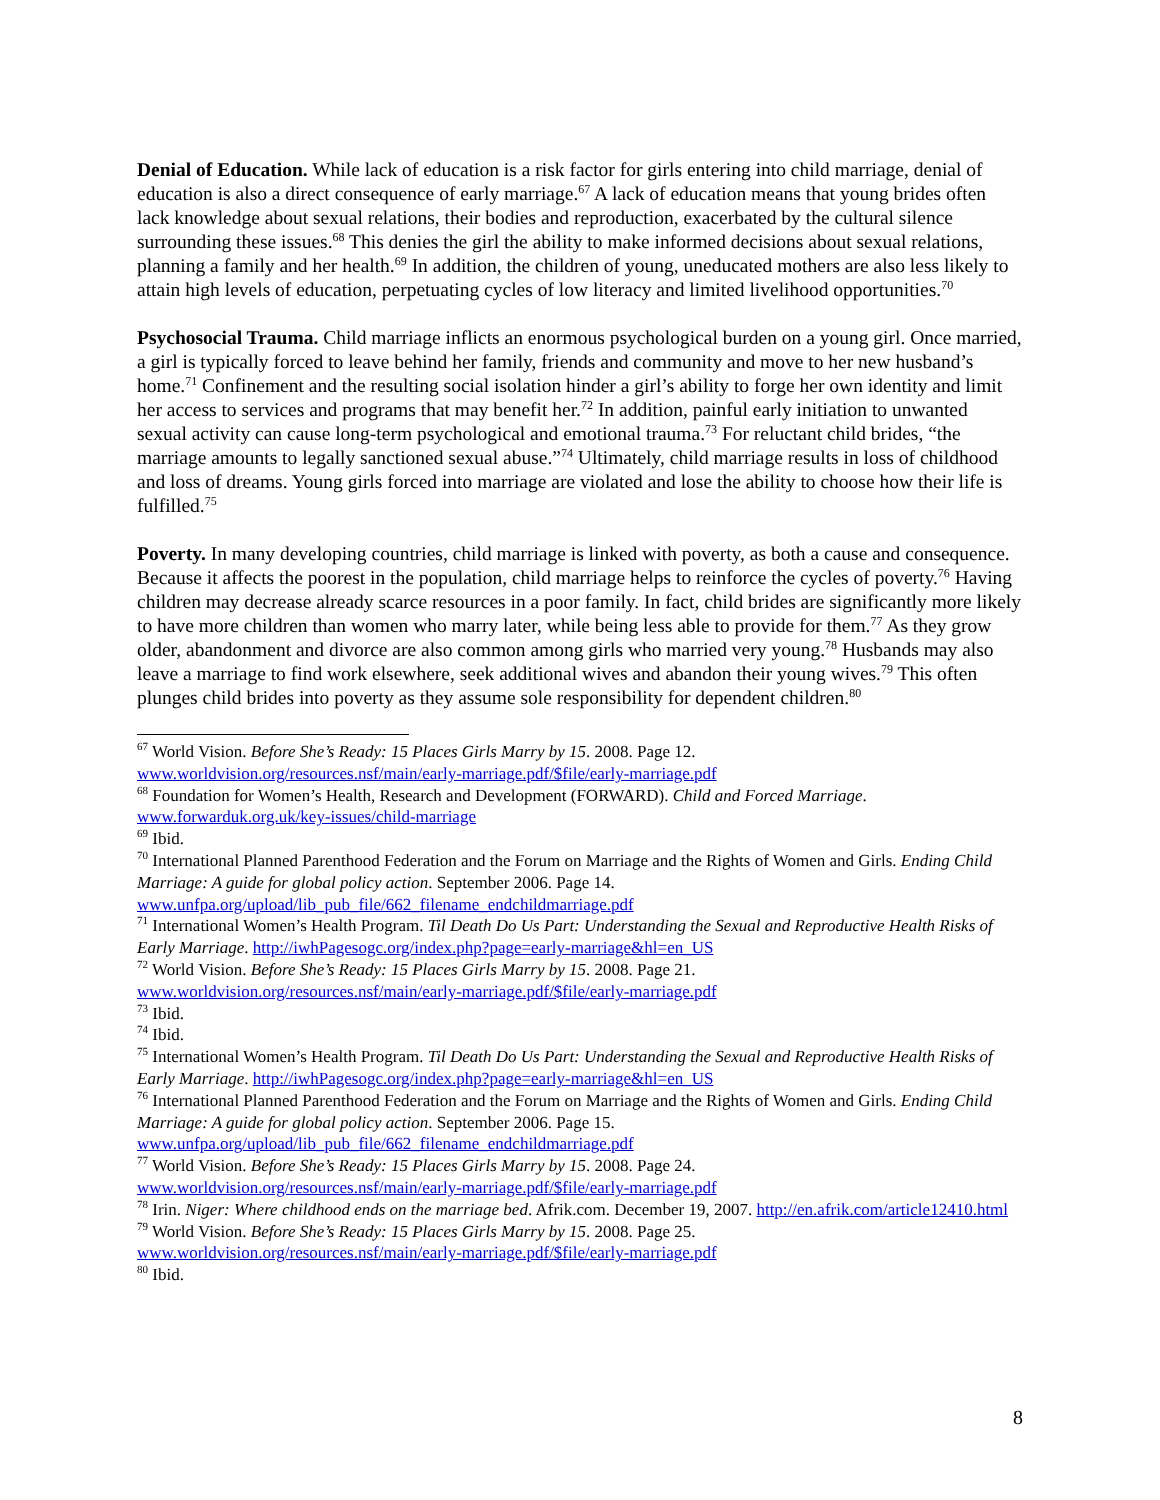Denial of Education. While lack of education is a risk factor for girls entering into child marriage, denial of education is also a direct consequence of early marriage.<sup>67</sup> A lack of education means that young brides often lack knowledge about sexual relations, their bodies and reproduction, exacerbated by the cultural silence surrounding these issues.<sup>68</sup> This denies the girl the ability to make informed decisions about sexual relations, planning a family and her health.<sup>69</sup> In addition, the children of young, uneducated mothers are also less likely to attain high levels of education, perpetuating cycles of low literacy and limited livelihood opportunities.<sup>70</sup>
Psychosocial Trauma. Child marriage inflicts an enormous psychological burden on a young girl. Once married, a girl is typically forced to leave behind her family, friends and community and move to her new husband’s home.<sup>71</sup> Confinement and the resulting social isolation hinder a girl’s ability to forge her own identity and limit her access to services and programs that may benefit her.<sup>72</sup> In addition, painful early initiation to unwanted sexual activity can cause long-term psychological and emotional trauma.<sup>73</sup> For reluctant child brides, “the marriage amounts to legally sanctioned sexual abuse.”<sup>74</sup> Ultimately, child marriage results in loss of childhood and loss of dreams. Young girls forced into marriage are violated and lose the ability to choose how their life is fulfilled.<sup>75</sup>
Poverty. In many developing countries, child marriage is linked with poverty, as both a cause and consequence. Because it affects the poorest in the population, child marriage helps to reinforce the cycles of poverty.<sup>76</sup> Having children may decrease already scarce resources in a poor family. In fact, child brides are significantly more likely to have more children than women who marry later, while being less able to provide for them.<sup>77</sup> As they grow older, abandonment and divorce are also common among girls who married very young.<sup>78</sup> Husbands may also leave a marriage to find work elsewhere, seek additional wives and abandon their young wives.<sup>79</sup> This often plunges child brides into poverty as they assume sole responsibility for dependent children.<sup>80</sup>
<sup>67</sup> World Vision. Before She’s Ready: 15 Places Girls Marry by 15. 2008. Page 12. www.worldvision.org/resources.nsf/main/early-marriage.pdf/$file/early-marriage.pdf
<sup>68</sup> Foundation for Women’s Health, Research and Development (FORWARD). Child and Forced Marriage. www.forwarduk.org.uk/key-issues/child-marriage
<sup>69</sup> Ibid.
<sup>70</sup> International Planned Parenthood Federation and the Forum on Marriage and the Rights of Women and Girls. Ending Child Marriage: A guide for global policy action. September 2006. Page 14. www.unfpa.org/upload/lib_pub_file/662_filename_endchildmarriage.pdf
<sup>71</sup> International Women’s Health Program. Til Death Do Us Part: Understanding the Sexual and Reproductive Health Risks of Early Marriage. http://iwhPagesogc.org/index.php?page=early-marriage&hl=en_US
<sup>72</sup> World Vision. Before She’s Ready: 15 Places Girls Marry by 15. 2008. Page 21. www.worldvision.org/resources.nsf/main/early-marriage.pdf/$file/early-marriage.pdf
<sup>73</sup> Ibid.
<sup>74</sup> Ibid.
<sup>75</sup> International Women’s Health Program. Til Death Do Us Part: Understanding the Sexual and Reproductive Health Risks of Early Marriage. http://iwhPagesogc.org/index.php?page=early-marriage&hl=en_US
<sup>76</sup> International Planned Parenthood Federation and the Forum on Marriage and the Rights of Women and Girls. Ending Child Marriage: A guide for global policy action. September 2006. Page 15. www.unfpa.org/upload/lib_pub_file/662_filename_endchildmarriage.pdf
<sup>77</sup> World Vision. Before She’s Ready: 15 Places Girls Marry by 15. 2008. Page 24. www.worldvision.org/resources.nsf/main/early-marriage.pdf/$file/early-marriage.pdf
<sup>78</sup> Irin. Niger: Where childhood ends on the marriage bed. Afrik.com. December 19, 2007. http://en.afrik.com/article12410.html
<sup>79</sup> World Vision. Before She’s Ready: 15 Places Girls Marry by 15. 2008. Page 25. www.worldvision.org/resources.nsf/main/early-marriage.pdf/$file/early-marriage.pdf
<sup>80</sup> Ibid.
8